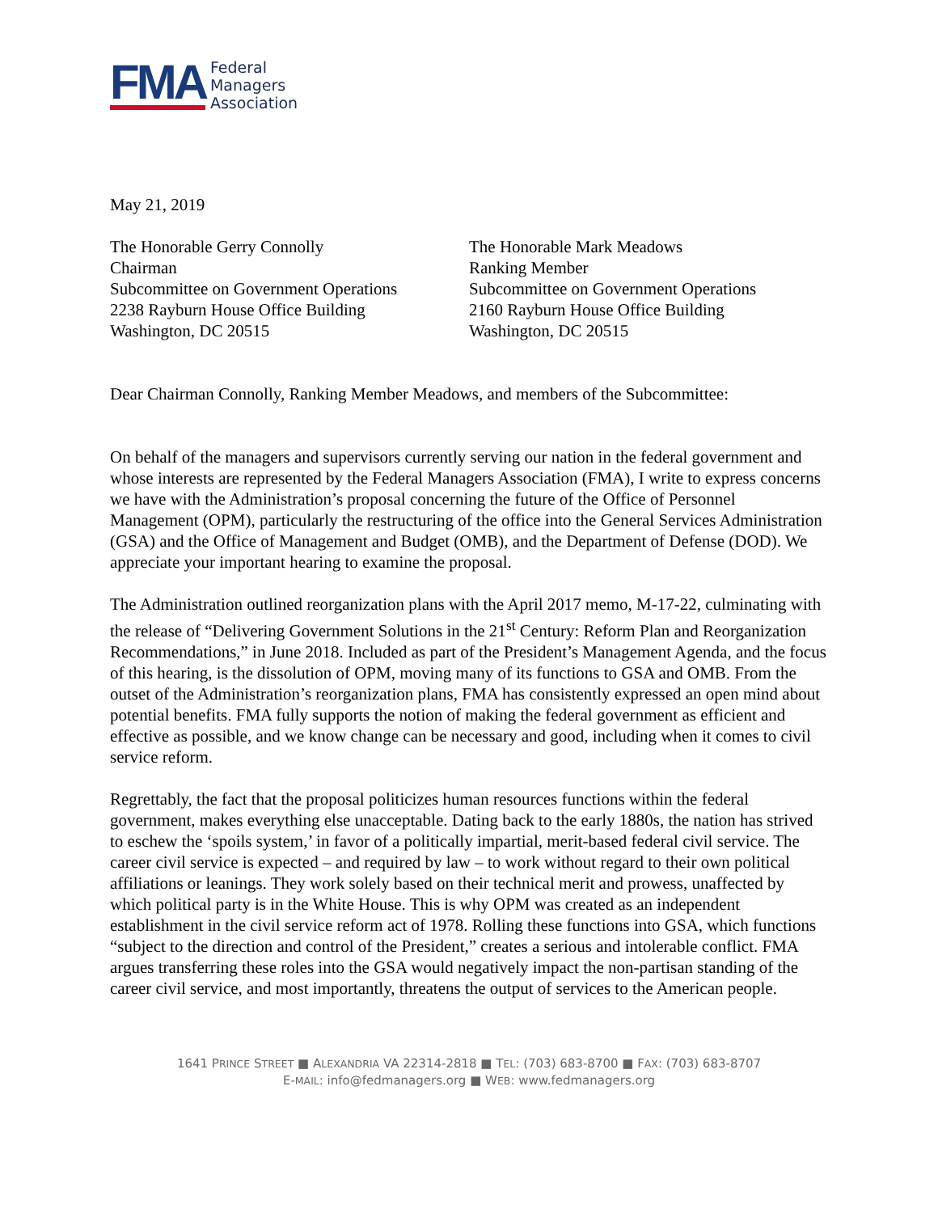FMA
Federal
Managers
Association
May 21, 2019
The Honorable Gerry Connolly
Chairman
Subcommittee on Government Operations
2238 Rayburn House Office Building
Washington, DC 20515
The Honorable Mark Meadows
Ranking Member
Subcommittee on Government Operations
2160 Rayburn House Office Building
Washington, DC 20515
Dear Chairman Connolly, Ranking Member Meadows, and members of the Subcommittee:
On behalf of the managers and supervisors currently serving our nation in the federal government and whose interests are represented by the Federal Managers Association (FMA), I write to express concerns we have with the Administration’s proposal concerning the future of the Office of Personnel Management (OPM), particularly the restructuring of the office into the General Services Administration (GSA) and the Office of Management and Budget (OMB), and the Department of Defense (DOD). We appreciate your important hearing to examine the proposal.
The Administration outlined reorganization plans with the April 2017 memo, M-17-22, culminating with the release of “Delivering Government Solutions in the 21<sup>st</sup> Century: Reform Plan and Reorganization Recommendations,” in June 2018. Included as part of the President’s Management Agenda, and the focus of this hearing, is the dissolution of OPM, moving many of its functions to GSA and OMB. From the outset of the Administration’s reorganization plans, FMA has consistently expressed an open mind about potential benefits. FMA fully supports the notion of making the federal government as efficient and effective as possible, and we know change can be necessary and good, including when it comes to civil service reform.
Regrettably, the fact that the proposal politicizes human resources functions within the federal government, makes everything else unacceptable. Dating back to the early 1880s, the nation has strived to eschew the ‘spoils system,’ in favor of a politically impartial, merit-based federal civil service. The career civil service is expected – and required by law – to work without regard to their own political affiliations or leanings. They work solely based on their technical merit and prowess, unaffected by which political party is in the White House. This is why OPM was created as an independent establishment in the civil service reform act of 1978. Rolling these functions into GSA, which functions “subject to the direction and control of the President,” creates a serious and intolerable conflict. FMA argues transferring these roles into the GSA would negatively impact the non-partisan standing of the career civil service, and most importantly, threatens the output of services to the American people.
1641 PRINCE STREET ■ ALEXANDRIA VA 22314-2818 ■ TEL: (703) 683-8700 ■ FAX: (703) 683-8707
E-MAIL: info@fedmanagers.org ■ WEB: www.fedmanagers.org